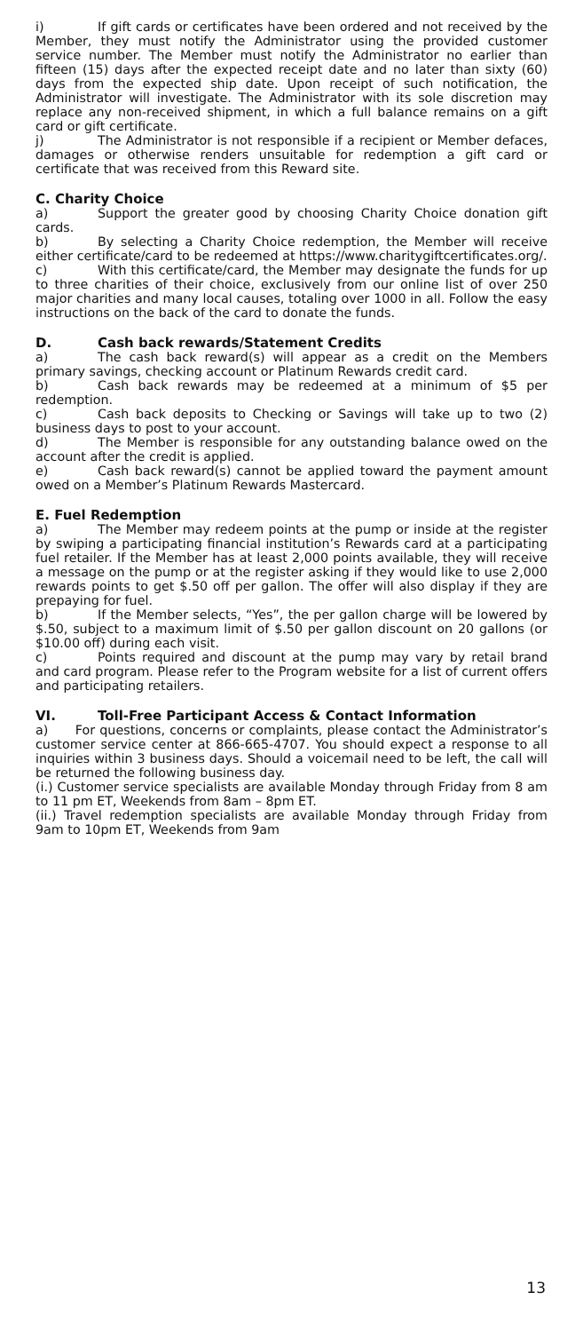i) If gift cards or certificates have been ordered and not received by the Member, they must notify the Administrator using the provided customer service number. The Member must notify the Administrator no earlier than fifteen (15) days after the expected receipt date and no later than sixty (60) days from the expected ship date. Upon receipt of such notification, the Administrator will investigate. The Administrator with its sole discretion may replace any non-received shipment, in which a full balance remains on a gift card or gift certificate.
j) The Administrator is not responsible if a recipient or Member defaces, damages or otherwise renders unsuitable for redemption a gift card or certificate that was received from this Reward site.
C. Charity Choice
a) Support the greater good by choosing Charity Choice donation gift cards.
b) By selecting a Charity Choice redemption, the Member will receive either certificate/card to be redeemed at https://www.charitygiftcertificates.org/.
c) With this certificate/card, the Member may designate the funds for up to three charities of their choice, exclusively from our online list of over 250 major charities and many local causes, totaling over 1000 in all. Follow the easy instructions on the back of the card to donate the funds.
D. Cash back rewards/Statement Credits
a) The cash back reward(s) will appear as a credit on the Members primary savings, checking account or Platinum Rewards credit card.
b) Cash back rewards may be redeemed at a minimum of $5 per redemption.
c) Cash back deposits to Checking or Savings will take up to two (2) business days to post to your account.
d) The Member is responsible for any outstanding balance owed on the account after the credit is applied.
e) Cash back reward(s) cannot be applied toward the payment amount owed on a Member’s Platinum Rewards Mastercard.
E. Fuel Redemption
a) The Member may redeem points at the pump or inside at the register by swiping a participating financial institution’s Rewards card at a participating fuel retailer. If the Member has at least 2,000 points available, they will receive a message on the pump or at the register asking if they would like to use 2,000 rewards points to get $.50 off per gallon. The offer will also display if they are prepaying for fuel.
b) If the Member selects, “Yes”, the per gallon charge will be lowered by $.50, subject to a maximum limit of $.50 per gallon discount on 20 gallons (or $10.00 off) during each visit.
c) Points required and discount at the pump may vary by retail brand and card program. Please refer to the Program website for a list of current offers and participating retailers.
VI. Toll-Free Participant Access & Contact Information
a) For questions, concerns or complaints, please contact the Administrator’s customer service center at 866-665-4707. You should expect a response to all inquiries within 3 business days. Should a voicemail need to be left, the call will be returned the following business day.
(i.) Customer service specialists are available Monday through Friday from 8 am to 11 pm ET, Weekends from 8am – 8pm ET.
(ii.) Travel redemption specialists are available Monday through Friday from 9am to 10pm ET, Weekends from 9am
13